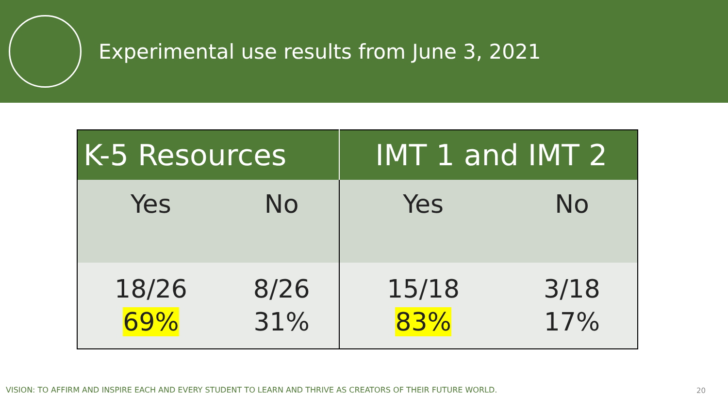Experimental use results from June 3, 2021
| K-5 Resources | | IMT 1 and IMT 2 | |
| --- | --- | --- | --- |
| Yes | No | Yes | No |
| 18/26 69% | 8/26 31% | 15/18 83% | 3/18 17% |
VISION: TO AFFIRM AND INSPIRE EACH AND EVERY STUDENT TO LEARN AND THRIVE AS CREATORS OF THEIR FUTURE WORLD.
20